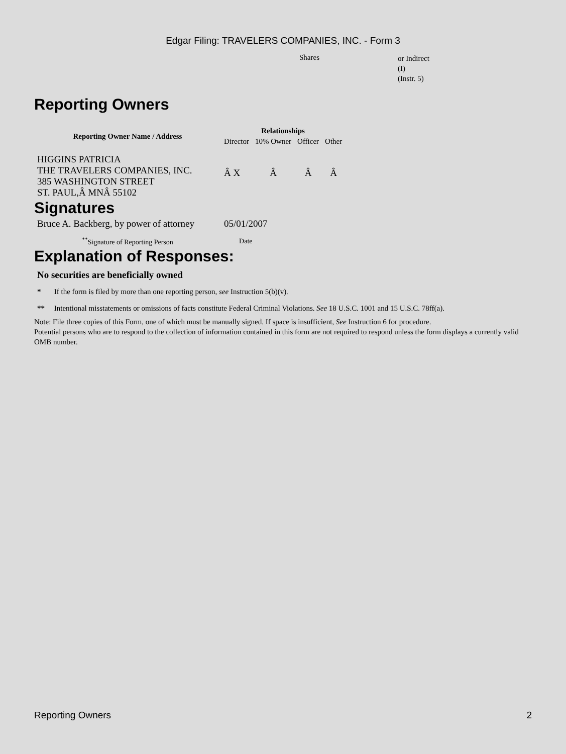Edgar Filing: TRAVELERS COMPANIES, INC. - Form 3
Shares or Indirect
(I)
(Instr. 5)
Reporting Owners
| Reporting Owner Name / Address | Relationships | | | |
| --- | --- | --- | --- | --- |
| | Director | 10% Owner | Officer | Other |
| HIGGINS PATRICIA THE TRAVELERS COMPANIES, INC. 385 WASHINGTON STREET ST. PAUL,Â MNÂ 55102 | Â X | Â | Â | Â |
Signatures
| Bruce A. Backberg, by power of attorney | 05/01/2007 |
| <sup>**</sup> Signature of Reporting Person | Date |
Explanation of Responses:
No securities are beneficially owned
* If the form is filed by more than one reporting person, see Instruction 5(b)(v).
** Intentional misstatements or omissions of facts constitute Federal Criminal Violations. See 18 U.S.C. 1001 and 15 U.S.C. 78ff(a).
Note: File three copies of this Form, one of which must be manually signed. If space is insufficient, See Instruction 6 for procedure.
Potential persons who are to respond to the collection of information contained in this form are not required to respond unless the form displays a currently valid OMB number.
Reporting Owners 2